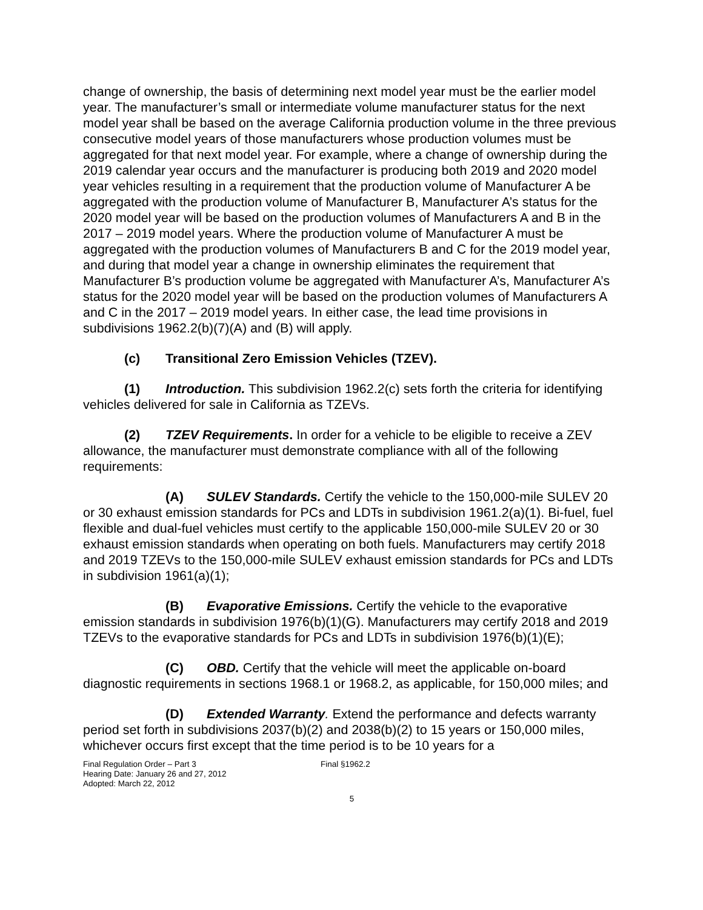change of ownership, the basis of determining next model year must be the earlier model year. The manufacturer’s small or intermediate volume manufacturer status for the next model year shall be based on the average California production volume in the three previous consecutive model years of those manufacturers whose production volumes must be aggregated for that next model year. For example, where a change of ownership during the 2019 calendar year occurs and the manufacturer is producing both 2019 and 2020 model year vehicles resulting in a requirement that the production volume of Manufacturer A be aggregated with the production volume of Manufacturer B, Manufacturer A’s status for the 2020 model year will be based on the production volumes of Manufacturers A and B in the 2017 – 2019 model years. Where the production volume of Manufacturer A must be aggregated with the production volumes of Manufacturers B and C for the 2019 model year, and during that model year a change in ownership eliminates the requirement that Manufacturer B’s production volume be aggregated with Manufacturer A’s, Manufacturer A’s status for the 2020 model year will be based on the production volumes of Manufacturers A and C in the 2017 – 2019 model years. In either case, the lead time provisions in subdivisions 1962.2(b)(7)(A) and (B) will apply.
(c) Transitional Zero Emission Vehicles (TZEV).
(1) Introduction. This subdivision 1962.2(c) sets forth the criteria for identifying vehicles delivered for sale in California as TZEVs.
(2) TZEV Requirements. In order for a vehicle to be eligible to receive a ZEV allowance, the manufacturer must demonstrate compliance with all of the following requirements:
(A) SULEV Standards. Certify the vehicle to the 150,000-mile SULEV 20 or 30 exhaust emission standards for PCs and LDTs in subdivision 1961.2(a)(1). Bi-fuel, fuel flexible and dual-fuel vehicles must certify to the applicable 150,000-mile SULEV 20 or 30 exhaust emission standards when operating on both fuels. Manufacturers may certify 2018 and 2019 TZEVs to the 150,000-mile SULEV exhaust emission standards for PCs and LDTs in subdivision 1961(a)(1);
(B) Evaporative Emissions. Certify the vehicle to the evaporative emission standards in subdivision 1976(b)(1)(G). Manufacturers may certify 2018 and 2019 TZEVs to the evaporative standards for PCs and LDTs in subdivision 1976(b)(1)(E);
(C) OBD. Certify that the vehicle will meet the applicable on-board diagnostic requirements in sections 1968.1 or 1968.2, as applicable, for 150,000 miles; and
(D) Extended Warranty. Extend the performance and defects warranty period set forth in subdivisions 2037(b)(2) and 2038(b)(2) to 15 years or 150,000 miles, whichever occurs first except that the time period is to be 10 years for a
Final Regulation Order – Part 3
Hearing Date: January 26 and 27, 2012
Adopted: March 22, 2012
Final §1962.2
5